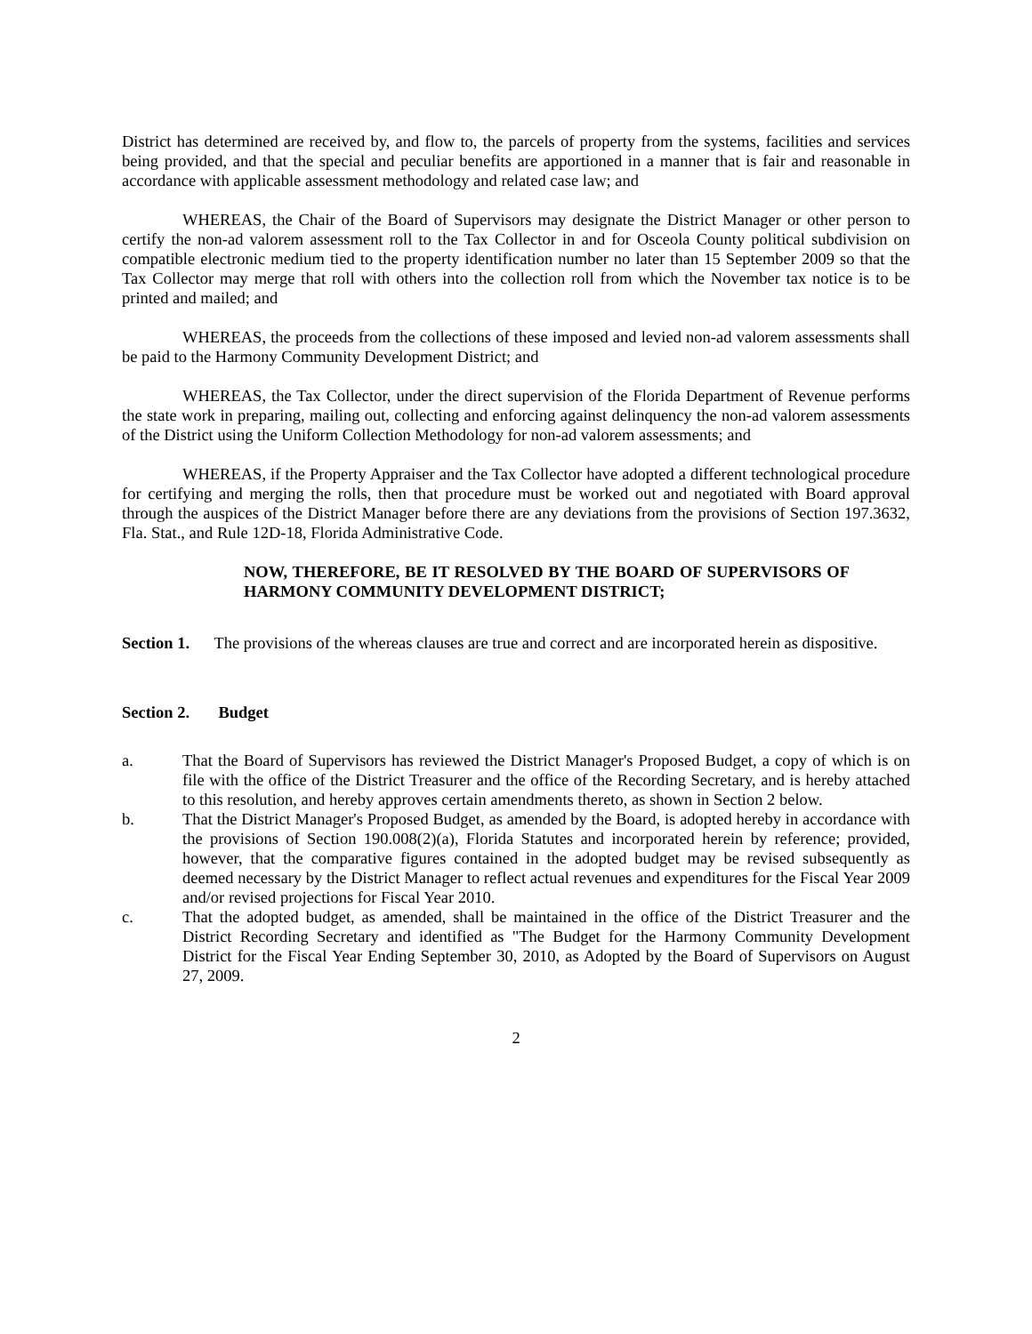District has determined are received by, and flow to, the parcels of property from the systems, facilities and services being provided, and that the special and peculiar benefits are apportioned in a manner that is fair and reasonable in accordance with applicable assessment methodology and related case law; and
WHEREAS, the Chair of the Board of Supervisors may designate the District Manager or other person to certify the non-ad valorem assessment roll to the Tax Collector in and for Osceola County political subdivision on compatible electronic medium tied to the property identification number no later than 15 September 2009 so that the Tax Collector may merge that roll with others into the collection roll from which the November tax notice is to be printed and mailed; and
WHEREAS, the proceeds from the collections of these imposed and levied non-ad valorem assessments shall be paid to the Harmony Community Development District; and
WHEREAS, the Tax Collector, under the direct supervision of the Florida Department of Revenue performs the state work in preparing, mailing out, collecting and enforcing against delinquency the non-ad valorem assessments of the District using the Uniform Collection Methodology for non-ad valorem assessments; and
WHEREAS, if the Property Appraiser and the Tax Collector have adopted a different technological procedure for certifying and merging the rolls, then that procedure must be worked out and negotiated with Board approval through the auspices of the District Manager before there are any deviations from the provisions of Section 197.3632, Fla. Stat., and Rule 12D-18, Florida Administrative Code.
NOW, THEREFORE, BE IT RESOLVED BY THE BOARD OF SUPERVISORS OF HARMONY COMMUNITY DEVELOPMENT DISTRICT;
Section 1. The provisions of the whereas clauses are true and correct and are incorporated herein as dispositive.
Section 2. Budget
a. That the Board of Supervisors has reviewed the District Manager's Proposed Budget, a copy of which is on file with the office of the District Treasurer and the office of the Recording Secretary, and is hereby attached to this resolution, and hereby approves certain amendments thereto, as shown in Section 2 below.
b. That the District Manager's Proposed Budget, as amended by the Board, is adopted hereby in accordance with the provisions of Section 190.008(2)(a), Florida Statutes and incorporated herein by reference; provided, however, that the comparative figures contained in the adopted budget may be revised subsequently as deemed necessary by the District Manager to reflect actual revenues and expenditures for the Fiscal Year 2009 and/or revised projections for Fiscal Year 2010.
c. That the adopted budget, as amended, shall be maintained in the office of the District Treasurer and the District Recording Secretary and identified as "The Budget for the Harmony Community Development District for the Fiscal Year Ending September 30, 2010, as Adopted by the Board of Supervisors on August 27, 2009.
2